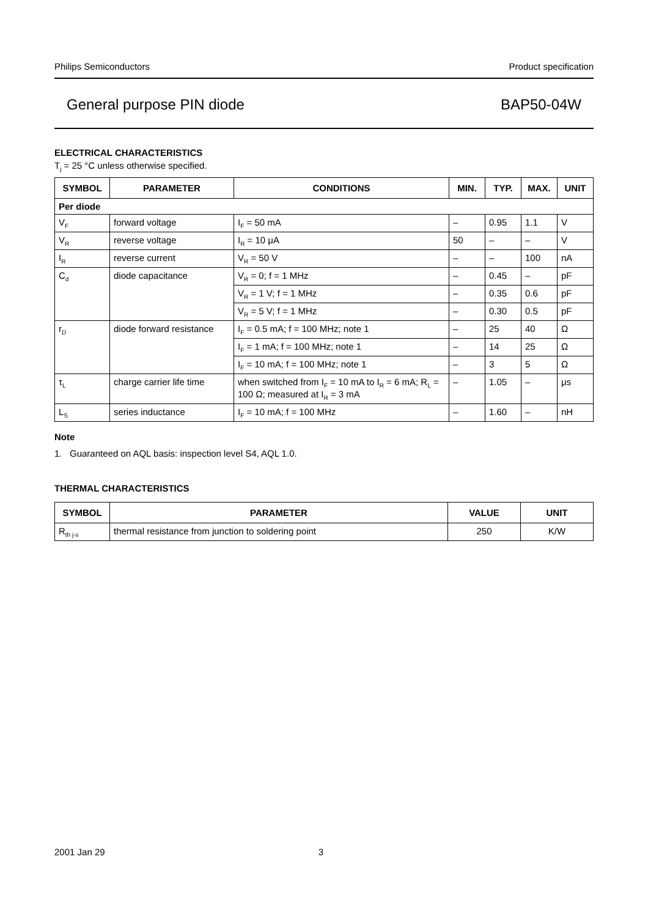Philips Semiconductors Product specification
General purpose PIN diode BAP50-04W
ELECTRICAL CHARACTERISTICS
T<sub>j</sub> = 25 °C unless otherwise specified.
| SYMBOL | PARAMETER | CONDITIONS | MIN. | TYP. | MAX. | UNIT |
| --- | --- | --- | --- | --- | --- | --- |
| Per diode | | | | | | |
| V<sub>F</sub> | forward voltage | I<sub>F</sub> = 50 mA | – | 0.95 | 1.1 | V |
| V<sub>R</sub> | reverse voltage | I<sub>R</sub> = 10 μA | 50 | – | – | V |
| I<sub>R</sub> | reverse current | V<sub>R</sub> = 50 V | – | – | 100 | nA |
| C<sub>d</sub> | diode capacitance | V<sub>R</sub> = 0; f = 1 MHz | – | 0.45 | – | pF |
| | | V<sub>R</sub> = 1 V; f = 1 MHz | – | 0.35 | 0.6 | pF |
| | | V<sub>R</sub> = 5 V; f = 1 MHz | – | 0.30 | 0.5 | pF |
| r<sub>D</sub> | diode forward resistance | I<sub>F</sub> = 0.5 mA; f = 100 MHz; note 1 | – | 25 | 40 | Ω |
| | | I<sub>F</sub> = 1 mA; f = 100 MHz; note 1 | – | 14 | 25 | Ω |
| | | I<sub>F</sub> = 10 mA; f = 100 MHz; note 1 | – | 3 | 5 | Ω |
| τ<sub>L</sub> | charge carrier life time | when switched from I<sub>F</sub> = 10 mA to I<sub>R</sub> = 6 mA; R<sub>L</sub> = 100 Ω; measured at I<sub>R</sub> = 3 mA | – | 1.05 | – | μs |
| L<sub>S</sub> | series inductance | I<sub>F</sub> = 10 mA; f = 100 MHz | – | 1.60 | – | nH |
Note
1. Guaranteed on AQL basis: inspection level S4, AQL 1.0.
THERMAL CHARACTERISTICS
| SYMBOL | PARAMETER | VALUE | UNIT |
| --- | --- | --- | --- |
| R<sub>th j-s</sub> | thermal resistance from junction to soldering point | 250 | K/W |
2001 Jan 29 3